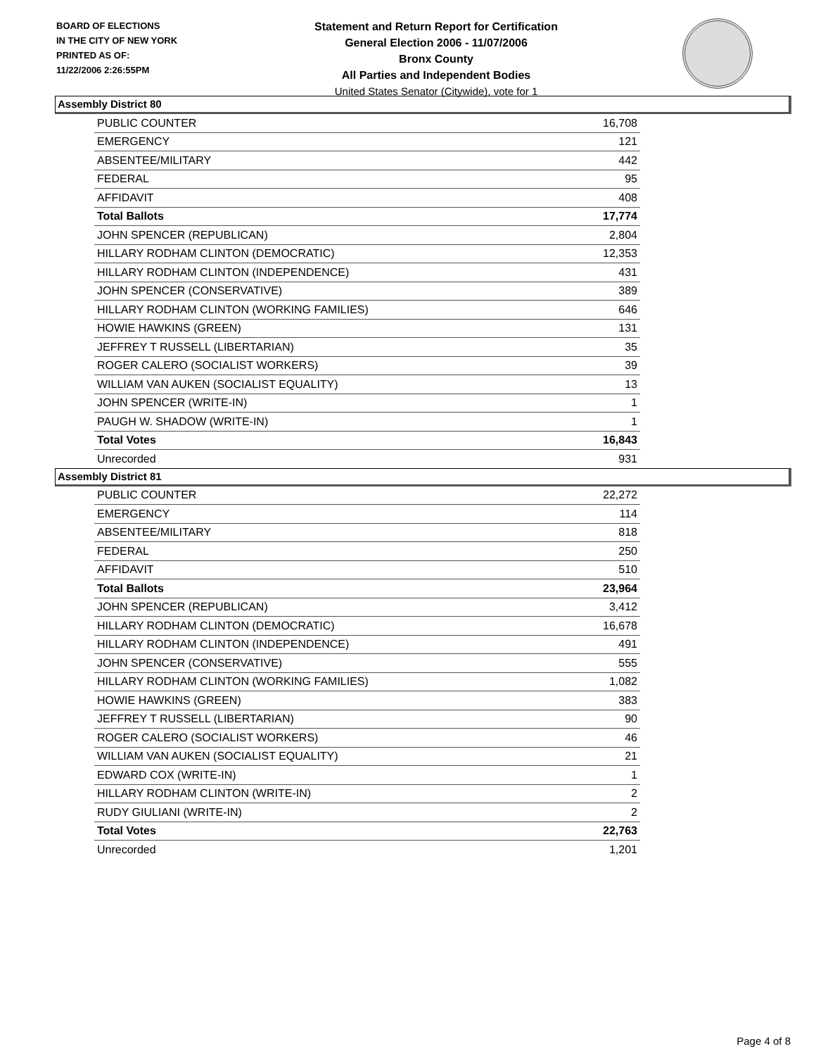BOARD OF ELECTIONS
IN THE CITY OF NEW YORK
PRINTED AS OF:
11/22/2006 2:26:55PM
Statement and Return Report for Certification
General Election 2006 - 11/07/2006
Bronx County
All Parties and Independent Bodies
United States Senator (Citywide), vote for 1
Assembly District 80
| PUBLIC COUNTER | 16,708 |
| EMERGENCY | 121 |
| ABSENTEE/MILITARY | 442 |
| FEDERAL | 95 |
| AFFIDAVIT | 408 |
| Total Ballots | 17,774 |
| JOHN SPENCER (REPUBLICAN) | 2,804 |
| HILLARY RODHAM CLINTON (DEMOCRATIC) | 12,353 |
| HILLARY RODHAM CLINTON (INDEPENDENCE) | 431 |
| JOHN SPENCER (CONSERVATIVE) | 389 |
| HILLARY RODHAM CLINTON (WORKING FAMILIES) | 646 |
| HOWIE HAWKINS (GREEN) | 131 |
| JEFFREY T RUSSELL (LIBERTARIAN) | 35 |
| ROGER CALERO (SOCIALIST WORKERS) | 39 |
| WILLIAM VAN AUKEN (SOCIALIST EQUALITY) | 13 |
| JOHN SPENCER (WRITE-IN) | 1 |
| PAUGH W. SHADOW (WRITE-IN) | 1 |
| Total Votes | 16,843 |
| Unrecorded | 931 |
Assembly District 81
| PUBLIC COUNTER | 22,272 |
| EMERGENCY | 114 |
| ABSENTEE/MILITARY | 818 |
| FEDERAL | 250 |
| AFFIDAVIT | 510 |
| Total Ballots | 23,964 |
| JOHN SPENCER (REPUBLICAN) | 3,412 |
| HILLARY RODHAM CLINTON (DEMOCRATIC) | 16,678 |
| HILLARY RODHAM CLINTON (INDEPENDENCE) | 491 |
| JOHN SPENCER (CONSERVATIVE) | 555 |
| HILLARY RODHAM CLINTON (WORKING FAMILIES) | 1,082 |
| HOWIE HAWKINS (GREEN) | 383 |
| JEFFREY T RUSSELL (LIBERTARIAN) | 90 |
| ROGER CALERO (SOCIALIST WORKERS) | 46 |
| WILLIAM VAN AUKEN (SOCIALIST EQUALITY) | 21 |
| EDWARD COX (WRITE-IN) | 1 |
| HILLARY RODHAM CLINTON (WRITE-IN) | 2 |
| RUDY GIULIANI (WRITE-IN) | 2 |
| Total Votes | 22,763 |
| Unrecorded | 1,201 |
Page 4 of 8